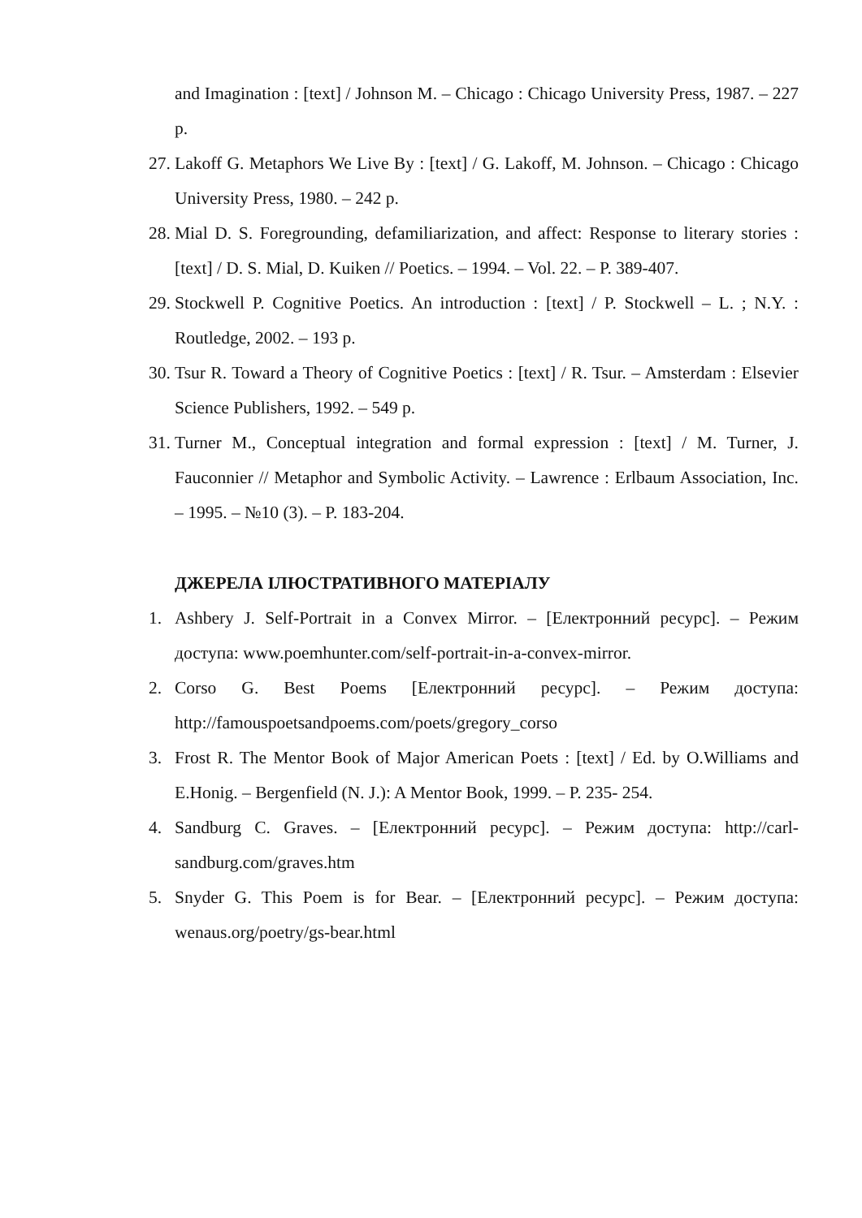and Imagination : [text] / Johnson M. – Chicago : Chicago University Press, 1987. – 227 p.
27. Lakoff G. Metaphors We Live By : [text] / G. Lakoff, M. Johnson. – Chicago : Chicago University Press, 1980. – 242 p.
28. Mial D. S. Foregrounding, defamiliarization, and affect: Response to literary stories : [text] / D. S. Mial, D. Kuiken // Poetics. – 1994. – Vol. 22. – P. 389-407.
29. Stockwell P. Cognitive Poetics. An introduction : [text] / P. Stockwell – L. ; N.Y. : Routledge, 2002. – 193 p.
30. Tsur R. Toward a Theory of Cognitive Poetics : [text] / R. Tsur. – Amsterdam : Elsevier Science Publishers, 1992. – 549 p.
31. Turner M., Conceptual integration and formal expression : [text] / M. Turner, J. Fauconnier // Metaphor and Symbolic Activity. – Lawrence : Erlbaum Association, Inc. – 1995. – №10 (3). – P. 183-204.
ДЖЕРЕЛА ІЛЮСТРАТИВНОГО МАТЕРІАЛУ
1. Ashbery J. Self-Portrait in a Convex Mirror. – [Електронний ресурс]. – Режим доступа: www.poemhunter.com/self-portrait-in-a-convex-mirror.
2. Corso G. Best Poems [Електронний ресурс]. – Режим доступа: http://famouspoetsandpoems.com/poets/gregory_corso
3. Frost R. The Mentor Book of Major American Poets : [text] / Ed. by O.Williams and E.Honig. – Bergenfield (N. J.): A Mentor Book, 1999. – P. 235- 254.
4. Sandburg C. Graves. – [Електронний ресурс]. – Режим доступа: http://carl-sandburg.com/graves.htm
5. Snyder G. This Poem is for Bear. – [Електронний ресурс]. – Режим доступа: wenaus.org/poetry/gs-bear.html